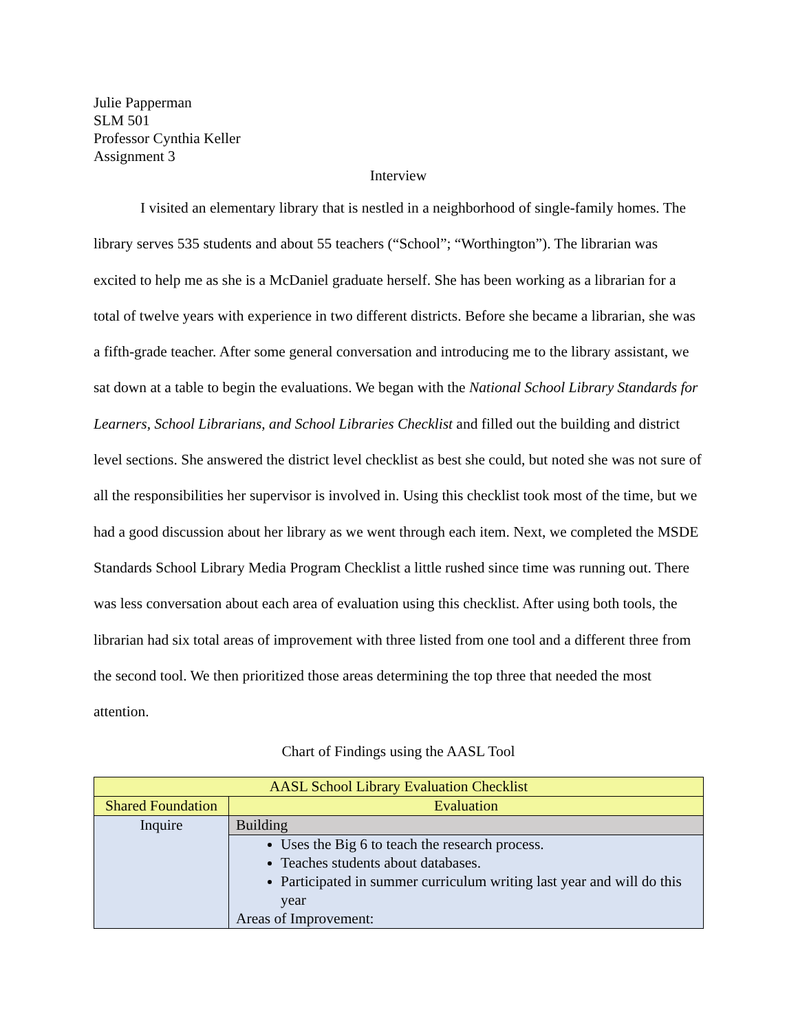Julie Papperman
SLM 501
Professor Cynthia Keller
Assignment 3
Interview
I visited an elementary library that is nestled in a neighborhood of single-family homes. The library serves 535 students and about 55 teachers (“School”; “Worthington”). The librarian was excited to help me as she is a McDaniel graduate herself. She has been working as a librarian for a total of twelve years with experience in two different districts. Before she became a librarian, she was a fifth-grade teacher. After some general conversation and introducing me to the library assistant, we sat down at a table to begin the evaluations. We began with the National School Library Standards for Learners, School Librarians, and School Libraries Checklist and filled out the building and district level sections. She answered the district level checklist as best she could, but noted she was not sure of all the responsibilities her supervisor is involved in. Using this checklist took most of the time, but we had a good discussion about her library as we went through each item. Next, we completed the MSDE Standards School Library Media Program Checklist a little rushed since time was running out. There was less conversation about each area of evaluation using this checklist. After using both tools, the librarian had six total areas of improvement with three listed from one tool and a different three from the second tool. We then prioritized those areas determining the top three that needed the most attention.
Chart of Findings using the AASL Tool
| AASL School Library Evaluation Checklist | |
| Shared Foundation | Evaluation |
| Inquire | Building |
| | Uses the Big 6 to teach the research process. Teaches students about databases. Participated in summer curriculum writing last year and will do this year Areas of Improvement: |